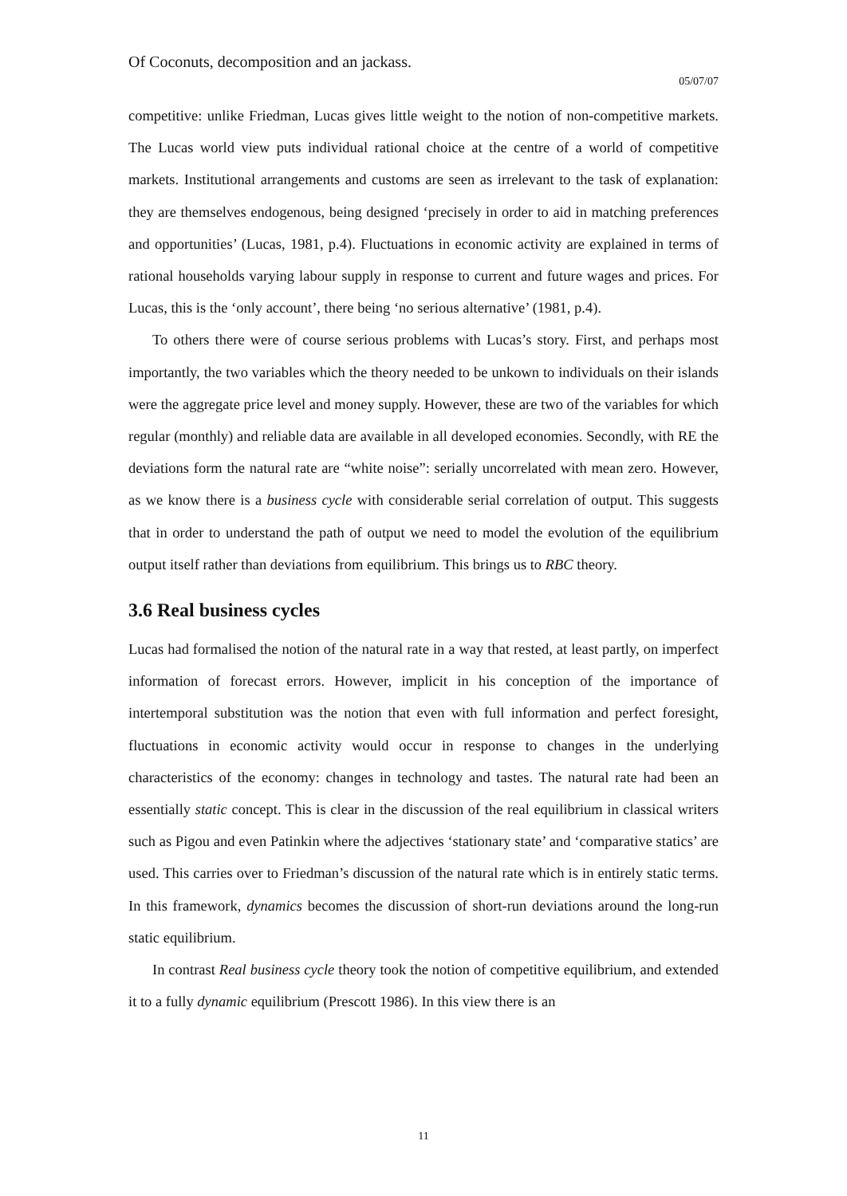Of Coconuts, decomposition and an jackass.
05/07/07
competitive: unlike Friedman, Lucas gives little weight to the notion of non-competitive markets. The Lucas world view puts individual rational choice at the centre of a world of competitive markets. Institutional arrangements and customs are seen as irrelevant to the task of explanation: they are themselves endogenous, being designed ‘precisely in order to aid in matching preferences and opportunities’ (Lucas, 1981, p.4). Fluctuations in economic activity are explained in terms of rational households varying labour supply in response to current and future wages and prices. For Lucas, this is the ‘only account’, there being ‘no serious alternative’ (1981, p.4).
To others there were of course serious problems with Lucas’s story. First, and perhaps most importantly, the two variables which the theory needed to be unkown to individuals on their islands were the aggregate price level and money supply. However, these are two of the variables for which regular (monthly) and reliable data are available in all developed economies. Secondly, with RE the deviations form the natural rate are “white noise”: serially uncorrelated with mean zero. However, as we know there is a business cycle with considerable serial correlation of output. This suggests that in order to understand the path of output we need to model the evolution of the equilibrium output itself rather than deviations from equilibrium. This brings us to RBC theory.
3.6 Real business cycles
Lucas had formalised the notion of the natural rate in a way that rested, at least partly, on imperfect information of forecast errors. However, implicit in his conception of the importance of intertemporal substitution was the notion that even with full information and perfect foresight, fluctuations in economic activity would occur in response to changes in the underlying characteristics of the economy: changes in technology and tastes. The natural rate had been an essentially static concept. This is clear in the discussion of the real equilibrium in classical writers such as Pigou and even Patinkin where the adjectives ‘stationary state’ and ‘comparative statics’ are used. This carries over to Friedman’s discussion of the natural rate which is in entirely static terms. In this framework, dynamics becomes the discussion of short-run deviations around the long-run static equilibrium.
In contrast Real business cycle theory took the notion of competitive equilibrium, and extended it to a fully dynamic equilibrium (Prescott 1986). In this view there is an
11